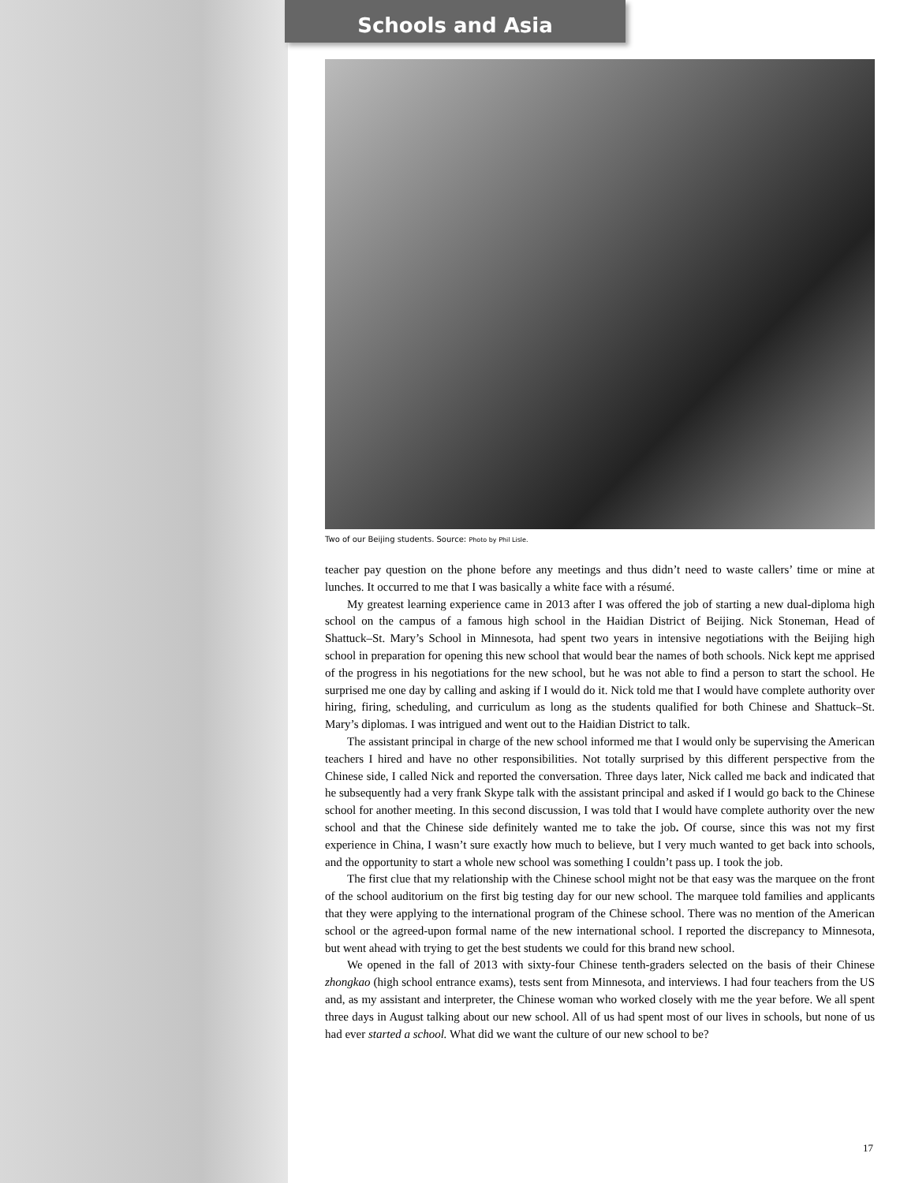Schools and Asia
Two of our Beijing students. Source: Photo by Phil Lisle.
teacher pay question on the phone before any meetings and thus didn’t need to waste callers’ time or mine at lunches. It occurred to me that I was basically a white face with a résumé.
My greatest learning experience came in 2013 after I was offered the job of starting a new dual-diploma high school on the campus of a famous high school in the Haidian District of Beijing. Nick Stoneman, Head of Shattuck–St. Mary’s School in Minnesota, had spent two years in intensive negotiations with the Beijing high school in preparation for opening this new school that would bear the names of both schools. Nick kept me apprised of the progress in his negotiations for the new school, but he was not able to find a person to start the school. He surprised me one day by calling and asking if I would do it. Nick told me that I would have complete authority over hiring, firing, scheduling, and curriculum as long as the students qualified for both Chinese and Shattuck–St. Mary’s diplomas. I was intrigued and went out to the Haidian District to talk.
The assistant principal in charge of the new school informed me that I would only be supervising the American teachers I hired and have no other responsibilities. Not totally surprised by this different perspective from the Chinese side, I called Nick and reported the conversation. Three days later, Nick called me back and indicated that he subsequently had a very frank Skype talk with the assistant principal and asked if I would go back to the Chinese school for another meeting. In this second discussion, I was told that I would have complete authority over the new school and that the Chinese side definitely wanted me to take the job. Of course, since this was not my first experience in China, I wasn’t sure exactly how much to believe, but I very much wanted to get back into schools, and the opportunity to start a whole new school was something I couldn’t pass up. I took the job.
The first clue that my relationship with the Chinese school might not be that easy was the marquee on the front of the school auditorium on the first big testing day for our new school. The marquee told families and applicants that they were applying to the international program of the Chinese school. There was no mention of the American school or the agreed-upon formal name of the new international school. I reported the discrepancy to Minnesota, but went ahead with trying to get the best students we could for this brand new school.
We opened in the fall of 2013 with sixty-four Chinese tenth-graders selected on the basis of their Chinese zhongkao (high school entrance exams), tests sent from Minnesota, and interviews. I had four teachers from the US and, as my assistant and interpreter, the Chinese woman who worked closely with me the year before. We all spent three days in August talking about our new school. All of us had spent most of our lives in schools, but none of us had ever started a school. What did we want the culture of our new school to be?
17